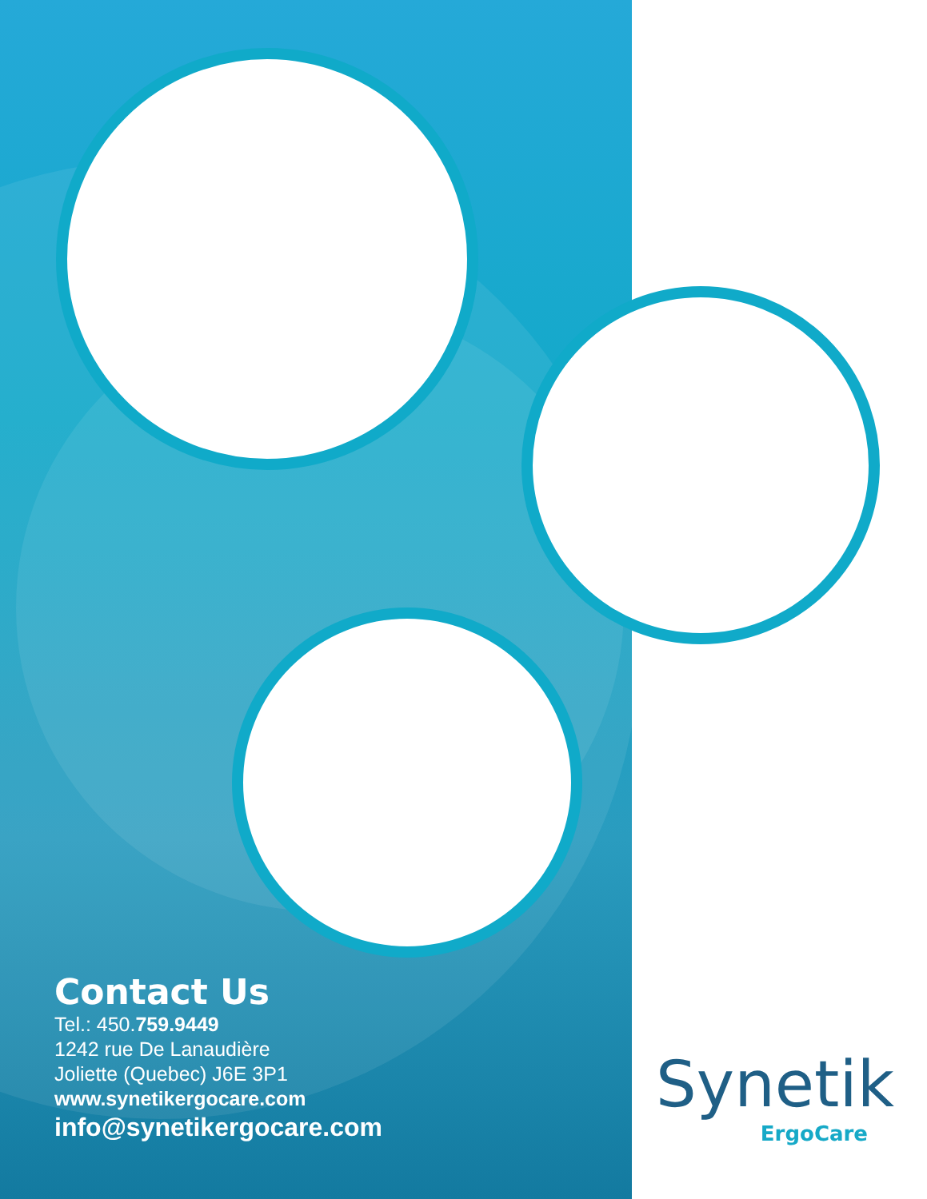Contact Us
Tel.: 450.759.9449
1242 rue De Lanaudière
Joliette (Quebec) J6E 3P1
www.synetikergocare.com
info@synetikergocare.com
Synetik
ErgoCare